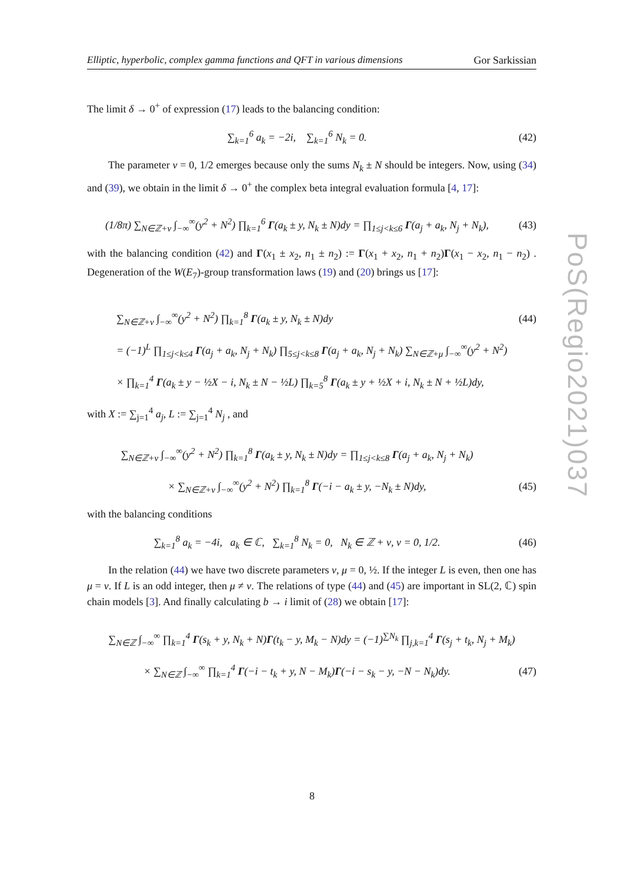Elliptic, hyperbolic, complex gamma functions and QFT in various dimensions Gor Sarkissian
The limit δ → 0<sup>+</sup> of expression (17) leads to the balancing condition:
∑<sub>k=1</sub><sup>6</sup> a<sub>k</sub> = −2i, ∑<sub>k=1</sub><sup>6</sup> N<sub>k</sub> = 0.
(42)
The parameter ν = 0, 1/2 emerges because only the sums N<sub>k</sub> ± N should be integers. Now, using (34) and (39), we obtain in the limit δ → 0<sup>+</sup> the complex beta integral evaluation formula [4, 17]:
(1/8π) ∑<sub>N∈ℤ+ν</sub> ∫<sub>−∞</sub><sup>∞</sup>(y<sup>2</sup> + N<sup>2</sup>) ∏<sub>k=1</sub><sup>6</sup> Γ(a<sub>k</sub> ± y, N<sub>k</sub> ± N)dy = ∏<sub>1≤j<k≤6</sub> Γ(a<sub>j</sub> + a<sub>k</sub>, N<sub>j</sub> + N<sub>k</sub>),
(43)
with the balancing condition (42) and Γ(x<sub>1</sub> ± x<sub>2</sub>, n<sub>1</sub> ± n<sub>2</sub>) := Γ(x<sub>1</sub> + x<sub>2</sub>, n<sub>1</sub> + n<sub>2</sub>)Γ(x<sub>1</sub> − x<sub>2</sub>, n<sub>1</sub> − n<sub>2</sub>) . Degeneration of the W(E<sub>7</sub>)-group transformation laws (19) and (20) brings us [17]:
∑<sub>N∈ℤ+ν</sub> ∫<sub>−∞</sub><sup>∞</sup>(y<sup>2</sup> + N<sup>2</sup>) ∏<sub>k=1</sub><sup>8</sup> Γ(a<sub>k</sub> ± y, N<sub>k</sub> ± N)dy
(44)
= (−1)<sup>L</sup> ∏<sub>1≤j<k≤4</sub> Γ(a<sub>j</sub> + a<sub>k</sub>, N<sub>j</sub> + N<sub>k</sub>) ∏<sub>5≤j<k≤8</sub> Γ(a<sub>j</sub> + a<sub>k</sub>, N<sub>j</sub> + N<sub>k</sub>) ∑<sub>N∈ℤ+μ</sub> ∫<sub>−∞</sub><sup>∞</sup>(y<sup>2</sup> + N<sup>2</sup>)
× ∏<sub>k=1</sub><sup>4</sup> Γ(a<sub>k</sub> ± y − ½X − i, N<sub>k</sub> ± N − ½L) ∏<sub>k=5</sub><sup>8</sup> Γ(a<sub>k</sub> ± y + ½X + i, N<sub>k</sub> ± N + ½L)dy,
with X := ∑<sub>j=1</sub><sup>4</sup> a<sub>j</sub>, L := ∑<sub>j=1</sub><sup>4</sup> N<sub>j</sub> , and
∑<sub>N∈ℤ+ν</sub> ∫<sub>−∞</sub><sup>∞</sup>(y<sup>2</sup> + N<sup>2</sup>) ∏<sub>k=1</sub><sup>8</sup> Γ(a<sub>k</sub> ± y, N<sub>k</sub> ± N)dy = ∏<sub>1≤j<k≤8</sub> Γ(a<sub>j</sub> + a<sub>k</sub>, N<sub>j</sub> + N<sub>k</sub>)
× ∑<sub>N∈ℤ+ν</sub> ∫<sub>−∞</sub><sup>∞</sup>(y<sup>2</sup> + N<sup>2</sup>) ∏<sub>k=1</sub><sup>8</sup> Γ(−i − a<sub>k</sub> ± y, −N<sub>k</sub> ± N)dy,
(45)
with the balancing conditions
∑<sub>k=1</sub><sup>8</sup> a<sub>k</sub> = −4i, a<sub>k</sub> ∈ ℂ, ∑<sub>k=1</sub><sup>8</sup> N<sub>k</sub> = 0, N<sub>k</sub> ∈ ℤ + ν, ν = 0, 1/2.
(46)
In the relation (44) we have two discrete parameters ν, μ = 0, ½. If the integer L is even, then one has μ = ν. If L is an odd integer, then μ ≠ ν. The relations of type (44) and (45) are important in SL(2, ℂ) spin chain models [3]. And finally calculating b → i limit of (28) we obtain [17]:
∑<sub>N∈ℤ</sub> ∫<sub>−∞</sub><sup>∞</sup> ∏<sub>k=1</sub><sup>4</sup> Γ(s<sub>k</sub> + y, N<sub>k</sub> + N)Γ(t<sub>k</sub> − y, M<sub>k</sub> − N)dy = (−1)<sup>∑N<sub>k</sub></sup> ∏<sub>j,k=1</sub><sup>4</sup> Γ(s<sub>j</sub> + t<sub>k</sub>, N<sub>j</sub> + M<sub>k</sub>)
× ∑<sub>N∈ℤ</sub> ∫<sub>−∞</sub><sup>∞</sup> ∏<sub>k=1</sub><sup>4</sup> Γ(−i − t<sub>k</sub> + y, N − M<sub>k</sub>)Γ(−i − s<sub>k</sub> − y, −N − N<sub>k</sub>)dy.
(47)
PoS(Regio2021)037
8